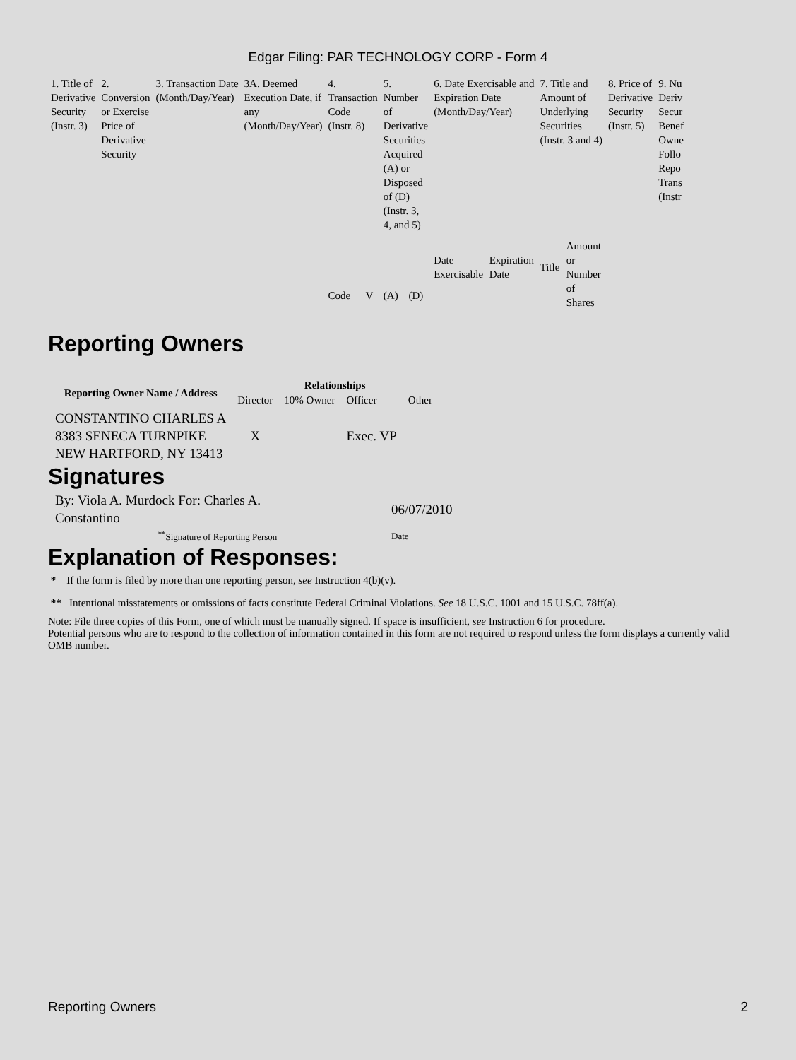Edgar Filing: PAR TECHNOLOGY CORP - Form 4
| 1. Title of Derivative Security (Instr. 3) | 2. Conversion or Exercise Price of Derivative Security | 3. Transaction Date (Month/Day/Year) | 3A. Deemed Execution Date, if any (Month/Day/Year) | 4. Transaction Code (Instr. 8) | | 5. Number of Derivative Securities Acquired (A) or Disposed of (D) (Instr. 3, 4, and 5) | | 6. Date Exercisable and Expiration Date (Month/Day/Year) | | 7. Title and Amount of Underlying Securities (Instr. 3 and 4) | | 8. Price of Derivative Security (Instr. 5) | 9. Nu Deriv Secur Benef Owne Follo Repo Trans (Instr |
| --- | --- | --- | --- | --- | --- | --- | --- | --- | --- | --- | --- | --- | --- |
| | | | | Code | V | (A) | (D) | Date Exercisable | Expiration Date | Title | Amount or Number of Shares | | |
Reporting Owners
| Reporting Owner Name / Address | Relationships | | | |
| --- | --- | --- | --- | --- |
| | Director | 10% Owner | Officer | Other |
| CONSTANTINO CHARLES A 8383 SENECA TURNPIKE NEW HARTFORD, NY 13413 | X | | Exec. VP | |
Signatures
| By: Viola A. Murdock For: Charles A. Constantino | 06/07/2010 |
| <sup>**</sup> Signature of Reporting Person | Date |
Explanation of Responses:
* If the form is filed by more than one reporting person, see Instruction 4(b)(v).
** Intentional misstatements or omissions of facts constitute Federal Criminal Violations. See 18 U.S.C. 1001 and 15 U.S.C. 78ff(a).
Note: File three copies of this Form, one of which must be manually signed. If space is insufficient, see Instruction 6 for procedure.
Potential persons who are to respond to the collection of information contained in this form are not required to respond unless the form displays a currently valid OMB number.
Reporting Owners 2